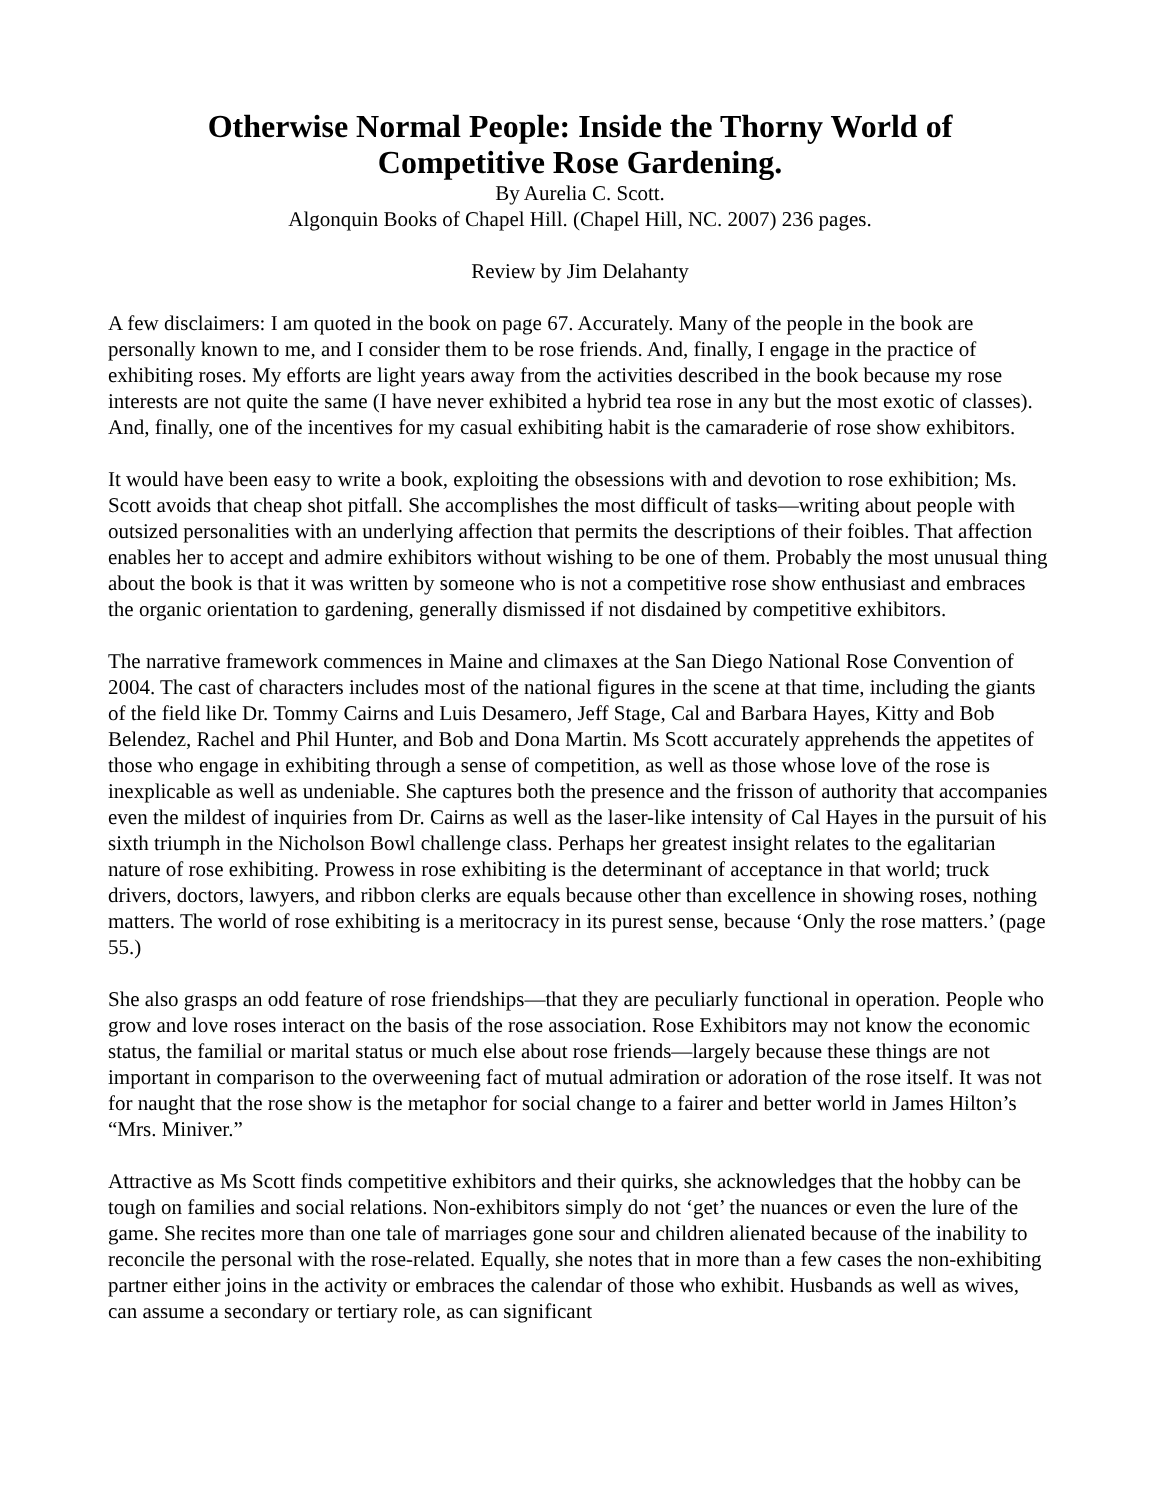Otherwise Normal People: Inside the Thorny World of
Competitive Rose Gardening.
By Aurelia C. Scott.
Algonquin Books of Chapel Hill. (Chapel Hill, NC. 2007) 236 pages.
Review by Jim Delahanty
A few disclaimers: I am quoted in the book on page 67. Accurately. Many of the people in the book are personally known to me, and I consider them to be rose friends. And, finally, I engage in the practice of exhibiting roses. My efforts are light years away from the activities described in the book because my rose interests are not quite the same (I have never exhibited a hybrid tea rose in any but the most exotic of classes). And, finally, one of the incentives for my casual exhibiting habit is the camaraderie of rose show exhibitors.
It would have been easy to write a book, exploiting the obsessions with and devotion to rose exhibition; Ms. Scott avoids that cheap shot pitfall. She accomplishes the most difficult of tasks—writing about people with outsized personalities with an underlying affection that permits the descriptions of their foibles. That affection enables her to accept and admire exhibitors without wishing to be one of them. Probably the most unusual thing about the book is that it was written by someone who is not a competitive rose show enthusiast and embraces the organic orientation to gardening, generally dismissed if not disdained by competitive exhibitors.
The narrative framework commences in Maine and climaxes at the San Diego National Rose Convention of 2004. The cast of characters includes most of the national figures in the scene at that time, including the giants of the field like Dr. Tommy Cairns and Luis Desamero, Jeff Stage, Cal and Barbara Hayes, Kitty and Bob Belendez, Rachel and Phil Hunter, and Bob and Dona Martin. Ms Scott accurately apprehends the appetites of those who engage in exhibiting through a sense of competition, as well as those whose love of the rose is inexplicable as well as undeniable. She captures both the presence and the frisson of authority that accompanies even the mildest of inquiries from Dr. Cairns as well as the laser-like intensity of Cal Hayes in the pursuit of his sixth triumph in the Nicholson Bowl challenge class. Perhaps her greatest insight relates to the egalitarian nature of rose exhibiting. Prowess in rose exhibiting is the determinant of acceptance in that world; truck drivers, doctors, lawyers, and ribbon clerks are equals because other than excellence in showing roses, nothing matters. The world of rose exhibiting is a meritocracy in its purest sense, because ‘Only the rose matters.’ (page 55.)
She also grasps an odd feature of rose friendships—that they are peculiarly functional in operation. People who grow and love roses interact on the basis of the rose association. Rose Exhibitors may not know the economic status, the familial or marital status or much else about rose friends—largely because these things are not important in comparison to the overweening fact of mutual admiration or adoration of the rose itself. It was not for naught that the rose show is the metaphor for social change to a fairer and better world in James Hilton’s “Mrs. Miniver.”
Attractive as Ms Scott finds competitive exhibitors and their quirks, she acknowledges that the hobby can be tough on families and social relations. Non-exhibitors simply do not ‘get’ the nuances or even the lure of the game. She recites more than one tale of marriages gone sour and children alienated because of the inability to reconcile the personal with the rose-related. Equally, she notes that in more than a few cases the non-exhibiting partner either joins in the activity or embraces the calendar of those who exhibit. Husbands as well as wives, can assume a secondary or tertiary role, as can significant